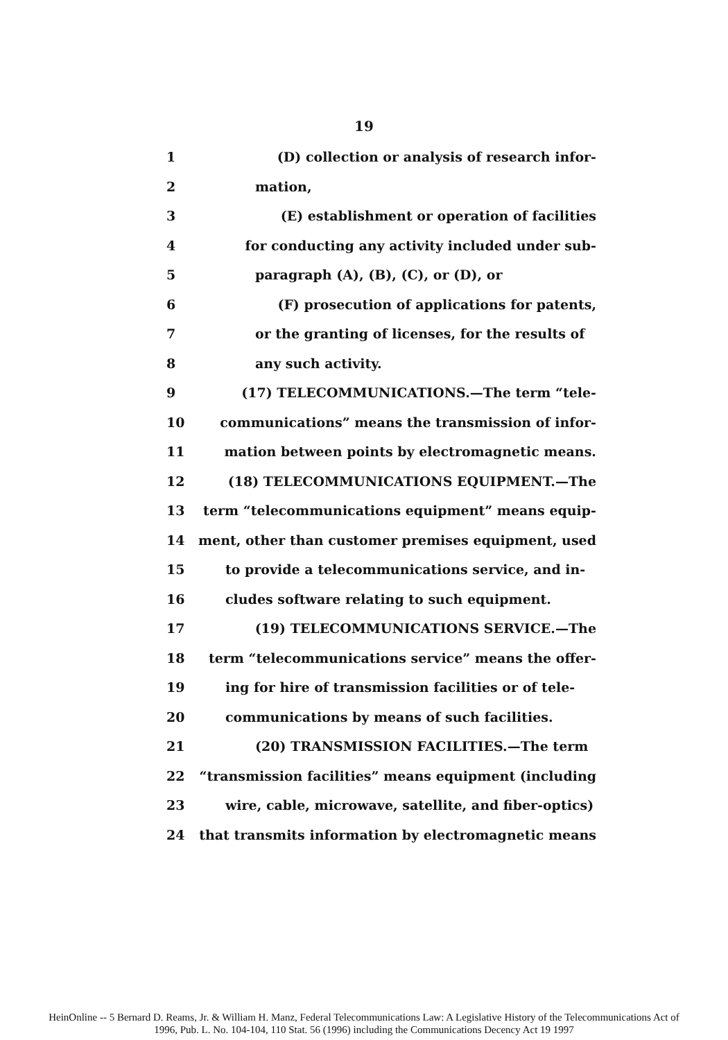19
1 (D) collection or analysis of research infor-
2 mation,
3 (E) establishment or operation of facilities
4 for conducting any activity included under sub-
5 paragraph (A), (B), (C), or (D), or
6 (F) prosecution of applications for patents,
7 or the granting of licenses, for the results of
8 any such activity.
9 (17) TELECOMMUNICATIONS.—The term “tele-
10 communications” means the transmission of infor-
11 mation between points by electromagnetic means.
12 (18) TELECOMMUNICATIONS EQUIPMENT.—The
13 term “telecommunications equipment” means equip-
14 ment, other than customer premises equipment, used
15 to provide a telecommunications service, and in-
16 cludes software relating to such equipment.
17 (19) TELECOMMUNICATIONS SERVICE.—The
18 term “telecommunications service” means the offer-
19 ing for hire of transmission facilities or of tele-
20 communications by means of such facilities.
21 (20) TRANSMISSION FACILITIES.—The term
22 “transmission facilities” means equipment (including
23 wire, cable, microwave, satellite, and fiber-optics)
24 that transmits information by electromagnetic means
HeinOnline -- 5 Bernard D. Reams, Jr. & William H. Manz, Federal Telecommunications Law: A Legislative History of the Telecommunications Act of
1996, Pub. L. No. 104-104, 110 Stat. 56 (1996) including the Communications Decency Act 19 1997